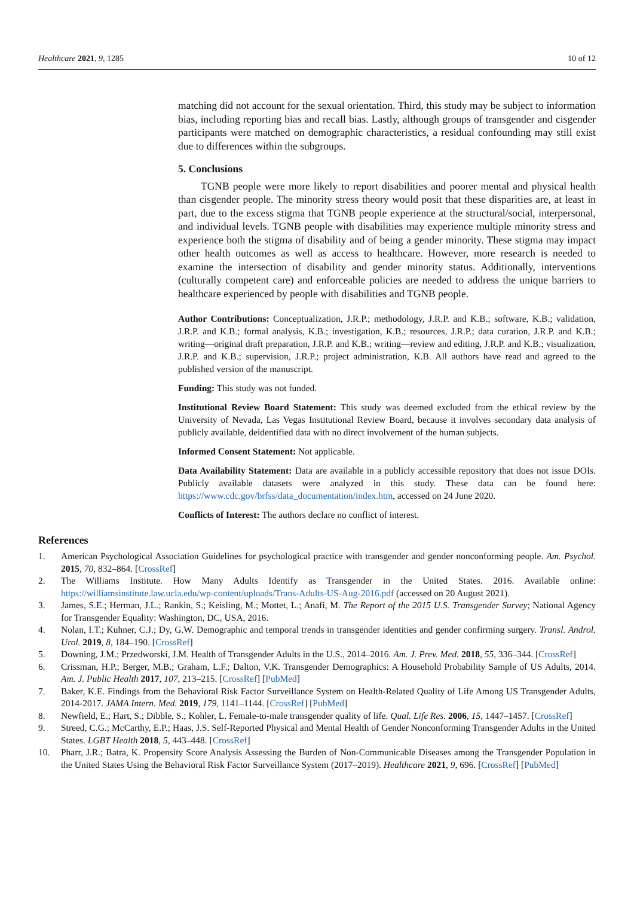Healthcare 2021, 9, 1285 10 of 12
matching did not account for the sexual orientation. Third, this study may be subject to information bias, including reporting bias and recall bias. Lastly, although groups of transgender and cisgender participants were matched on demographic characteristics, a residual confounding may still exist due to differences within the subgroups.
5. Conclusions
TGNB people were more likely to report disabilities and poorer mental and physical health than cisgender people. The minority stress theory would posit that these disparities are, at least in part, due to the excess stigma that TGNB people experience at the structural/social, interpersonal, and individual levels. TGNB people with disabilities may experience multiple minority stress and experience both the stigma of disability and of being a gender minority. These stigma may impact other health outcomes as well as access to healthcare. However, more research is needed to examine the intersection of disability and gender minority status. Additionally, interventions (culturally competent care) and enforceable policies are needed to address the unique barriers to healthcare experienced by people with disabilities and TGNB people.
Author Contributions: Conceptualization, J.R.P.; methodology, J.R.P. and K.B.; software, K.B.; validation, J.R.P. and K.B.; formal analysis, K.B.; investigation, K.B.; resources, J.R.P.; data curation, J.R.P. and K.B.; writing—original draft preparation, J.R.P. and K.B.; writing—review and editing, J.R.P. and K.B.; visualization, J.R.P. and K.B.; supervision, J.R.P.; project administration, K.B. All authors have read and agreed to the published version of the manuscript.
Funding: This study was not funded.
Institutional Review Board Statement: This study was deemed excluded from the ethical review by the University of Nevada, Las Vegas Institutional Review Board, because it involves secondary data analysis of publicly available, deidentified data with no direct involvement of the human subjects.
Informed Consent Statement: Not applicable.
Data Availability Statement: Data are available in a publicly accessible repository that does not issue DOIs. Publicly available datasets were analyzed in this study. These data can be found here: https://www.cdc.gov/brfss/data_documentation/index.htm, accessed on 24 June 2020.
Conflicts of Interest: The authors declare no conflict of interest.
References
1. American Psychological Association Guidelines for psychological practice with transgender and gender nonconforming people. Am. Psychol. 2015, 70, 832–864. [CrossRef]
2. The Williams Institute. How Many Adults Identify as Transgender in the United States. 2016. Available online: https://williamsinstitute.law.ucla.edu/wp-content/uploads/Trans-Adults-US-Aug-2016.pdf (accessed on 20 August 2021).
3. James, S.E.; Herman, J.L.; Rankin, S.; Keisling, M.; Mottet, L.; Anafi, M. The Report of the 2015 U.S. Transgender Survey; National Agency for Transgender Equality: Washington, DC, USA, 2016.
4. Nolan, I.T.; Kuhner, C.J.; Dy, G.W. Demographic and temporal trends in transgender identities and gender confirming surgery. Transl. Androl. Urol. 2019, 8, 184–190. [CrossRef]
5. Downing, J.M.; Przedworski, J.M. Health of Transgender Adults in the U.S., 2014–2016. Am. J. Prev. Med. 2018, 55, 336–344. [CrossRef]
6. Crissman, H.P.; Berger, M.B.; Graham, L.F.; Dalton, V.K. Transgender Demographics: A Household Probability Sample of US Adults, 2014. Am. J. Public Health 2017, 107, 213–215. [CrossRef] [PubMed]
7. Baker, K.E. Findings from the Behavioral Risk Factor Surveillance System on Health-Related Quality of Life Among US Transgender Adults, 2014-2017. JAMA Intern. Med. 2019, 179, 1141–1144. [CrossRef] [PubMed]
8. Newfield, E.; Hart, S.; Dibble, S.; Kohler, L. Female-to-male transgender quality of life. Qual. Life Res. 2006, 15, 1447–1457. [CrossRef]
9. Streed, C.G.; McCarthy, E.P.; Haas, J.S. Self-Reported Physical and Mental Health of Gender Nonconforming Transgender Adults in the United States. LGBT Health 2018, 5, 443–448. [CrossRef]
10. Pharr, J.R.; Batra, K. Propensity Score Analysis Assessing the Burden of Non-Communicable Diseases among the Transgender Population in the United States Using the Behavioral Risk Factor Surveillance System (2017–2019). Healthcare 2021, 9, 696. [CrossRef] [PubMed]